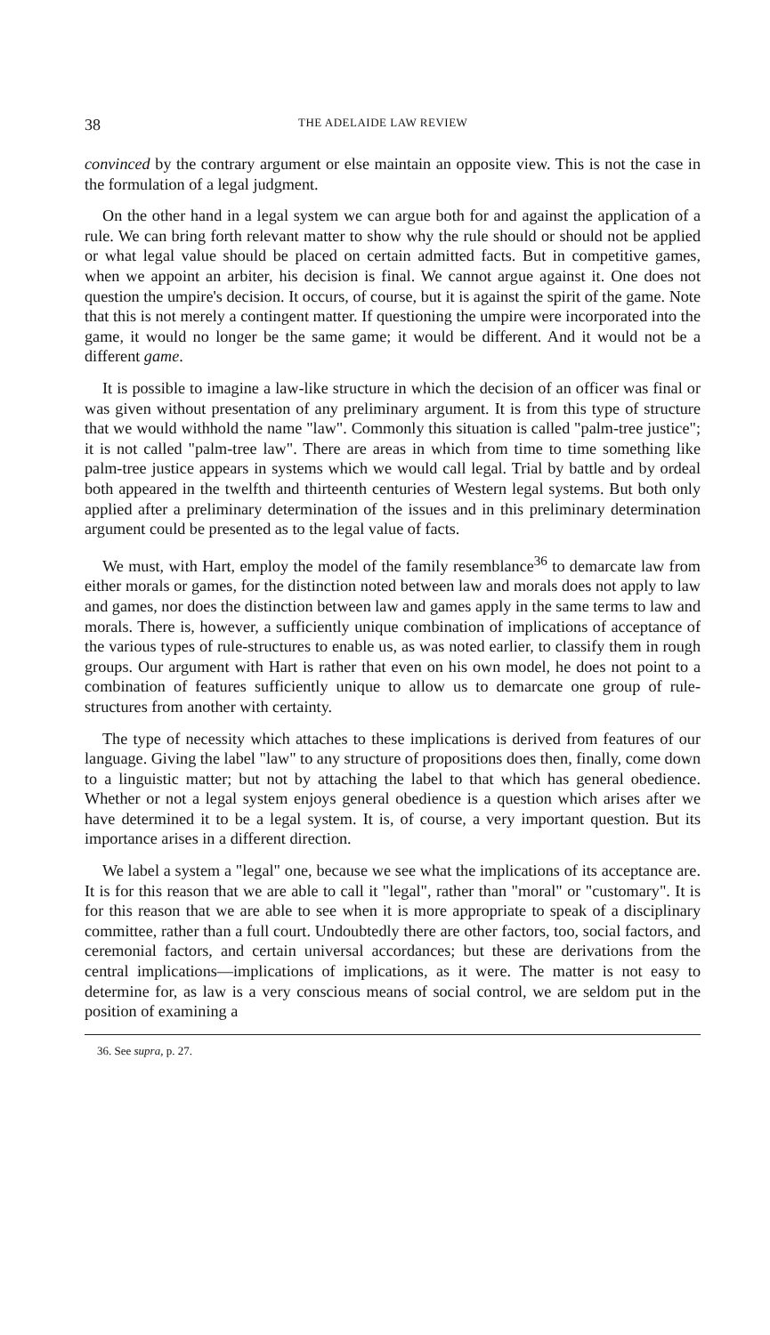38 THE ADELAIDE LAW REVIEW
convinced by the contrary argument or else maintain an opposite view. This is not the case in the formulation of a legal judgment.
On the other hand in a legal system we can argue both for and against the application of a rule. We can bring forth relevant matter to show why the rule should or should not be applied or what legal value should be placed on certain admitted facts. But in competitive games, when we appoint an arbiter, his decision is final. We cannot argue against it. One does not question the umpire's decision. It occurs, of course, but it is against the spirit of the game. Note that this is not merely a contingent matter. If questioning the umpire were incorporated into the game, it would no longer be the same game; it would be different. And it would not be a different game.
It is possible to imagine a law-like structure in which the decision of an officer was final or was given without presentation of any preliminary argument. It is from this type of structure that we would withhold the name "law". Commonly this situation is called "palm-tree justice"; it is not called "palm-tree law". There are areas in which from time to time something like palm-tree justice appears in systems which we would call legal. Trial by battle and by ordeal both appeared in the twelfth and thirteenth centuries of Western legal systems. But both only applied after a preliminary determination of the issues and in this preliminary determination argument could be presented as to the legal value of facts.
We must, with Hart, employ the model of the family resemblance<sup>36</sup> to demarcate law from either morals or games, for the distinction noted between law and morals does not apply to law and games, nor does the distinction between law and games apply in the same terms to law and morals. There is, however, a sufficiently unique combination of implications of acceptance of the various types of rule-structures to enable us, as was noted earlier, to classify them in rough groups. Our argument with Hart is rather that even on his own model, he does not point to a combination of features sufficiently unique to allow us to demarcate one group of rule-structures from another with certainty.
The type of necessity which attaches to these implications is derived from features of our language. Giving the label "law" to any structure of propositions does then, finally, come down to a linguistic matter; but not by attaching the label to that which has general obedience. Whether or not a legal system enjoys general obedience is a question which arises after we have determined it to be a legal system. It is, of course, a very important question. But its importance arises in a different direction.
We label a system a "legal" one, because we see what the implications of its acceptance are. It is for this reason that we are able to call it "legal", rather than "moral" or "customary". It is for this reason that we are able to see when it is more appropriate to speak of a disciplinary committee, rather than a full court. Undoubtedly there are other factors, too, social factors, and ceremonial factors, and certain universal accordances; but these are derivations from the central implications—implications of implications, as it were. The matter is not easy to determine for, as law is a very conscious means of social control, we are seldom put in the position of examining a
36. See supra, p. 27.